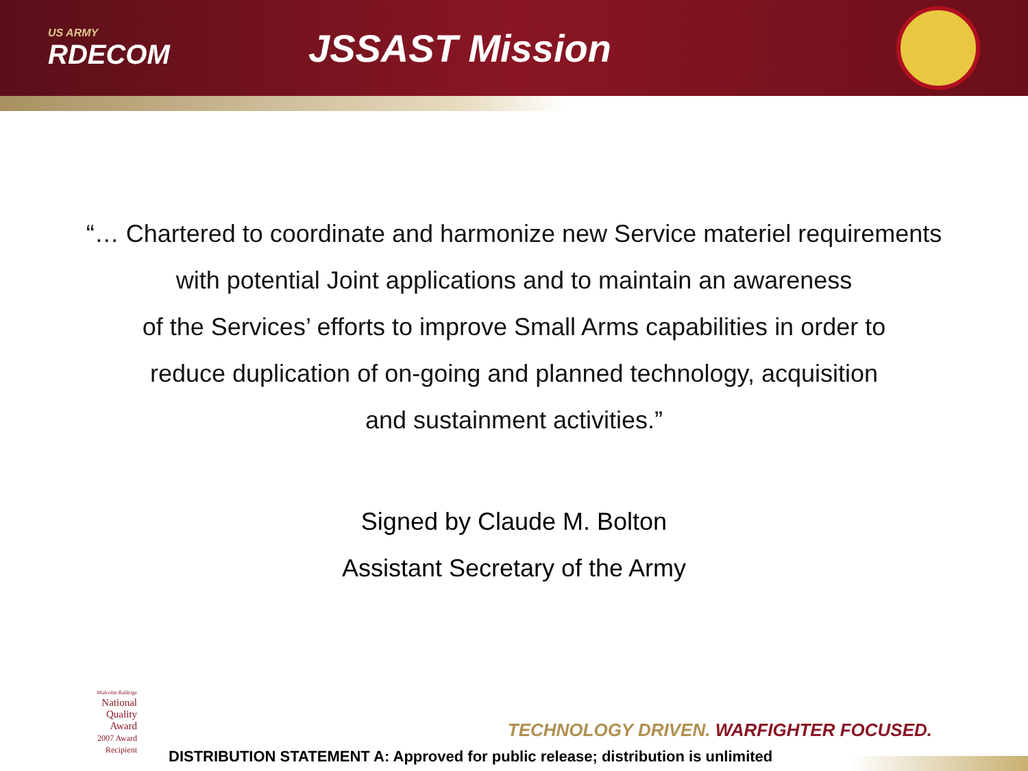US ARMY
RDECOM
JSSAST Mission
“… Chartered to coordinate and harmonize new Service materiel requirements
with potential Joint applications and to maintain an awareness
of the Services’ efforts to improve Small Arms capabilities in order to
reduce duplication of on-going and planned technology, acquisition
and sustainment activities.”
Signed by Claude M. Bolton
Assistant Secretary of the Army
Malcolm Baldrige
National
Quality
Award
2007 Award
Recipient
TECHNOLOGY DRIVEN. WARFIGHTER FOCUSED.
DISTRIBUTION STATEMENT A: Approved for public release; distribution is unlimited